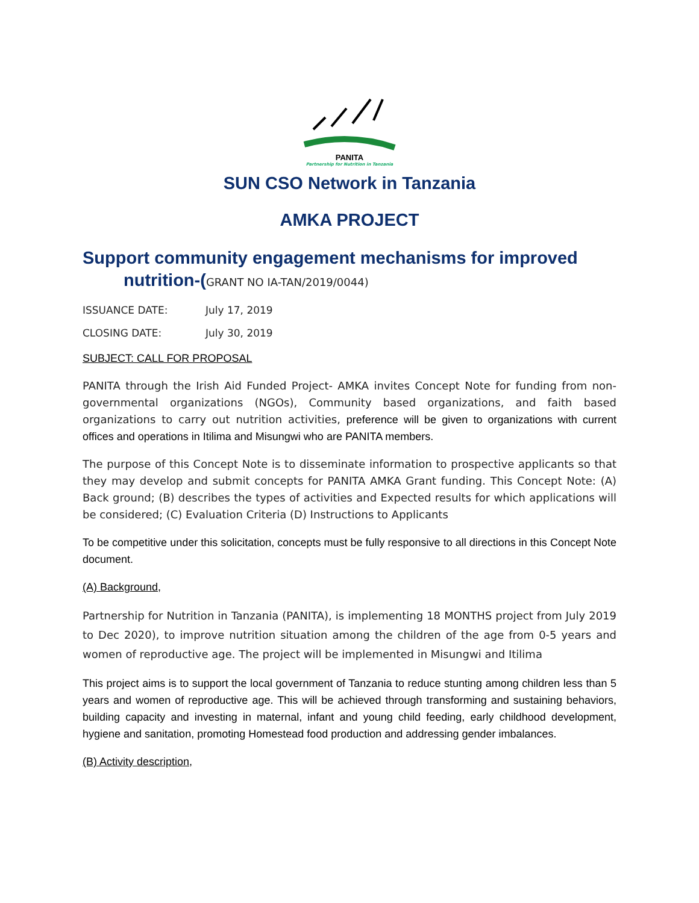PANITA
Partnership for Nutrition in Tanzania
SUN CSO Network in Tanzania
AMKA PROJECT
Support community engagement mechanisms for improved
nutrition-(GRANT NO IA-TAN/2019/0044)
ISSUANCE DATE: July 17, 2019
CLOSING DATE: July 30, 2019
SUBJECT: CALL FOR PROPOSAL
PANITA through the Irish Aid Funded Project- AMKA invites Concept Note for funding from non-governmental organizations (NGOs), Community based organizations, and faith based organizations to carry out nutrition activities, preference will be given to organizations with current offices and operations in Itilima and Misungwi who are PANITA members.
The purpose of this Concept Note is to disseminate information to prospective applicants so that they may develop and submit concepts for PANITA AMKA Grant funding. This Concept Note: (A) Back ground; (B) describes the types of activities and Expected results for which applications will be considered; (C) Evaluation Criteria (D) Instructions to Applicants
To be competitive under this solicitation, concepts must be fully responsive to all directions in this Concept Note document.
(A) Background,
Partnership for Nutrition in Tanzania (PANITA), is implementing 18 MONTHS project from July 2019 to Dec 2020), to improve nutrition situation among the children of the age from 0-5 years and women of reproductive age. The project will be implemented in Misungwi and Itilima
This project aims is to support the local government of Tanzania to reduce stunting among children less than 5 years and women of reproductive age. This will be achieved through transforming and sustaining behaviors, building capacity and investing in maternal, infant and young child feeding, early childhood development, hygiene and sanitation, promoting Homestead food production and addressing gender imbalances.
(B) Activity description,